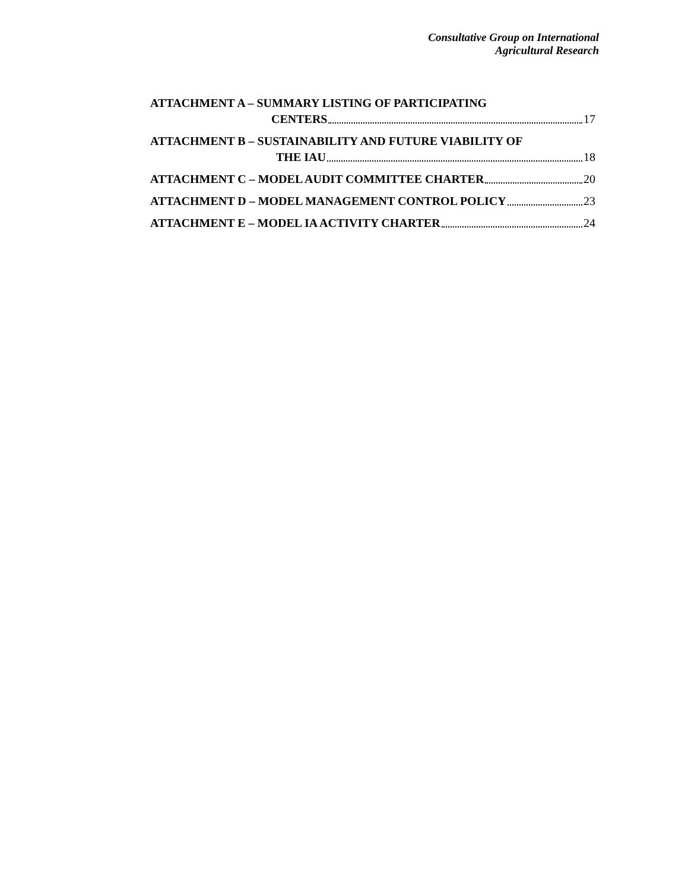Consultative Group on International
Agricultural Research
ATTACHMENT A – SUMMARY LISTING OF PARTICIPATING
CENTERS 17
ATTACHMENT B – SUSTAINABILITY AND FUTURE VIABILITY OF
THE IAU 18
ATTACHMENT C – MODEL AUDIT COMMITTEE CHARTER 20
ATTACHMENT D – MODEL MANAGEMENT CONTROL POLICY 23
ATTACHMENT E – MODEL IA ACTIVITY CHARTER 24